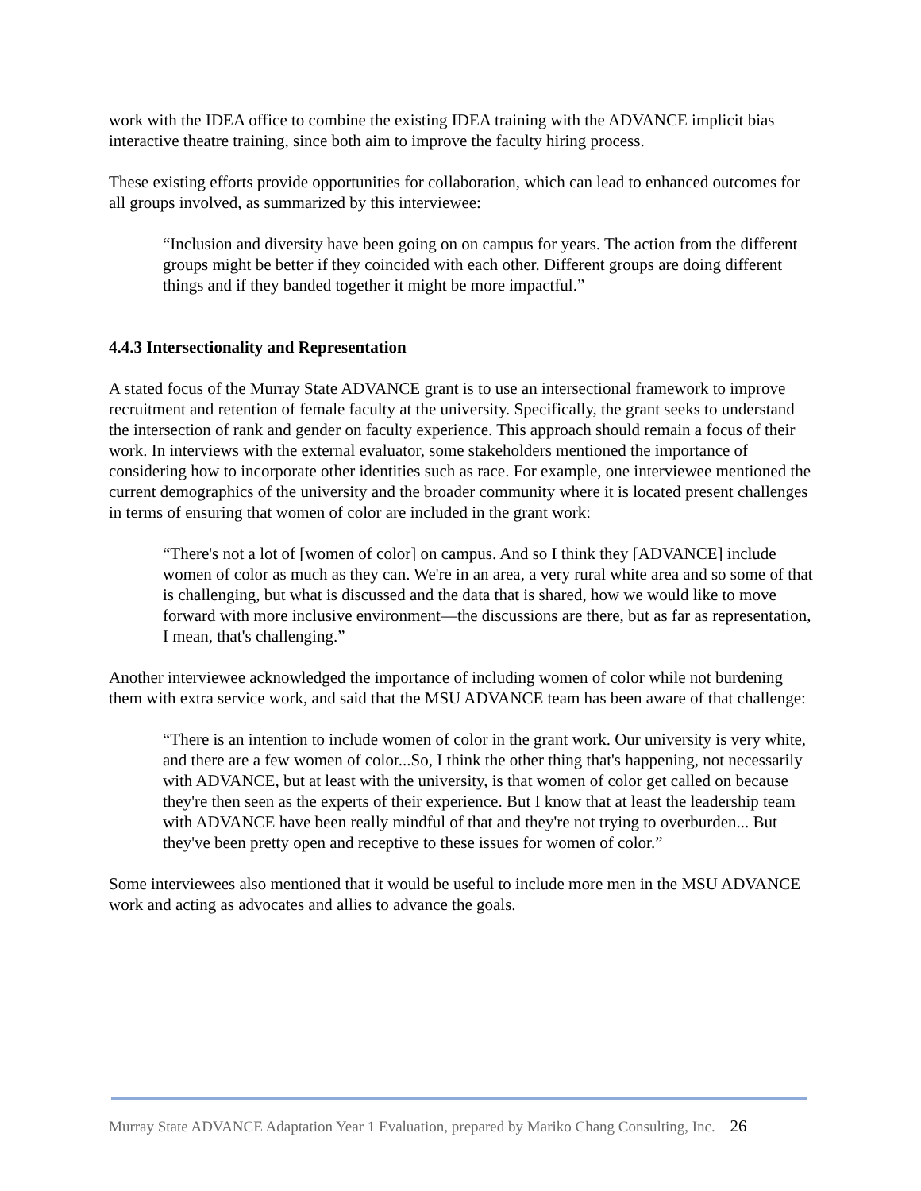work with the IDEA office to combine the existing IDEA training with the ADVANCE implicit bias interactive theatre training, since both aim to improve the faculty hiring process.
These existing efforts provide opportunities for collaboration, which can lead to enhanced outcomes for all groups involved, as summarized by this interviewee:
“Inclusion and diversity have been going on on campus for years. The action from the different groups might be better if they coincided with each other. Different groups are doing different things and if they banded together it might be more impactful.”
4.4.3 Intersectionality and Representation
A stated focus of the Murray State ADVANCE grant is to use an intersectional framework to improve recruitment and retention of female faculty at the university. Specifically, the grant seeks to understand the intersection of rank and gender on faculty experience. This approach should remain a focus of their work. In interviews with the external evaluator, some stakeholders mentioned the importance of considering how to incorporate other identities such as race. For example, one interviewee mentioned the current demographics of the university and the broader community where it is located present challenges in terms of ensuring that women of color are included in the grant work:
“There's not a lot of [women of color] on campus. And so I think they [ADVANCE] include women of color as much as they can. We're in an area, a very rural white area and so some of that is challenging, but what is discussed and the data that is shared, how we would like to move forward with more inclusive environment—the discussions are there, but as far as representation, I mean, that's challenging.”
Another interviewee acknowledged the importance of including women of color while not burdening them with extra service work, and said that the MSU ADVANCE team has been aware of that challenge:
“There is an intention to include women of color in the grant work. Our university is very white, and there are a few women of color...So, I think the other thing that's happening, not necessarily with ADVANCE, but at least with the university, is that women of color get called on because they're then seen as the experts of their experience. But I know that at least the leadership team with ADVANCE have been really mindful of that and they're not trying to overburden... But they've been pretty open and receptive to these issues for women of color.”
Some interviewees also mentioned that it would be useful to include more men in the MSU ADVANCE work and acting as advocates and allies to advance the goals.
Murray State ADVANCE Adaptation Year 1 Evaluation, prepared by Mariko Chang Consulting, Inc. 26